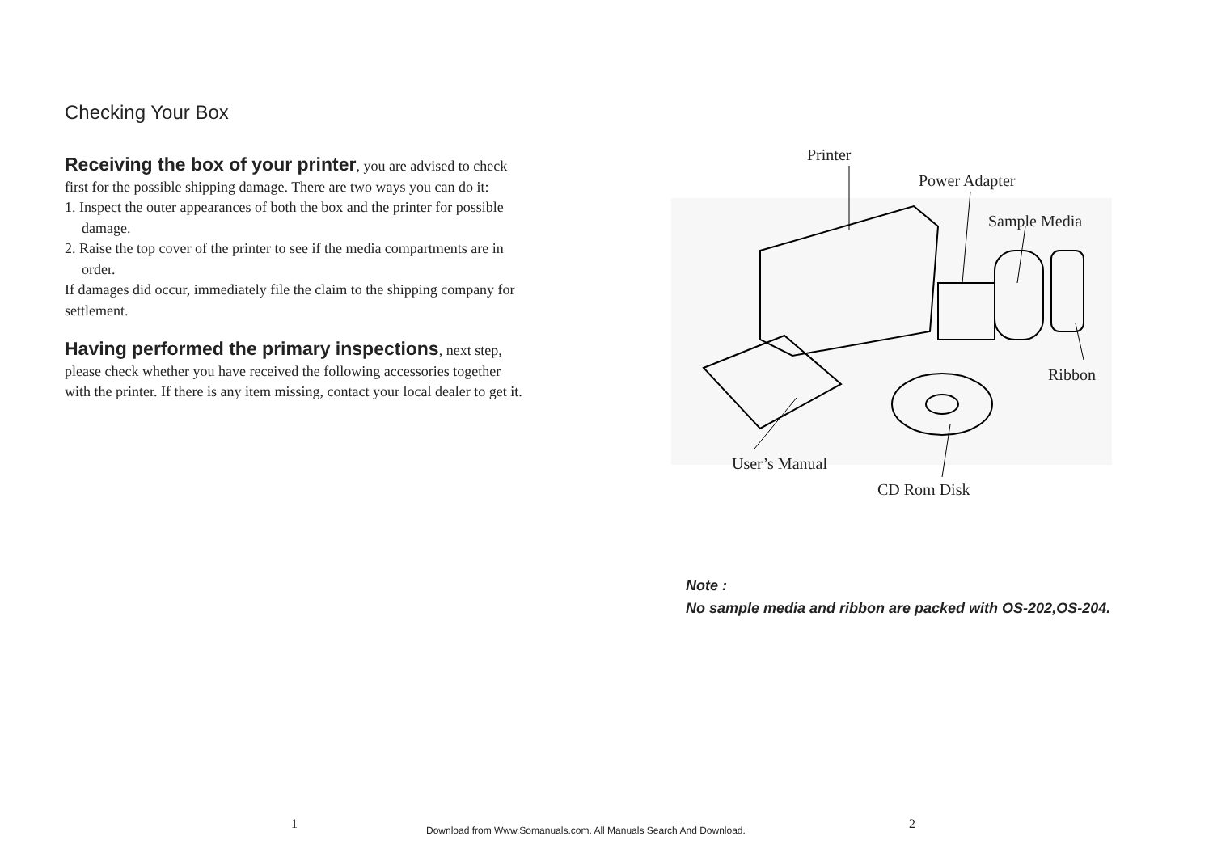Checking Your Box
Receiving the box of your printer, you are advised to check first for the possible shipping damage. There are two ways you can do it:
1. Inspect the outer appearances of both the box and the printer for possible damage.
2. Raise the top cover of the printer to see if the media compartments are in order.
If damages did occur, immediately file the claim to the shipping company for settlement.
Having performed the primary inspections, next step, please check whether you have received the following accessories together with the printer. If there is any item missing, contact your local dealer to get it.
Printer
Power Adapter
Sample Media
Ribbon
User’s Manual
CD Rom Disk
Note :
No sample media and ribbon are packed with OS-202,OS-204.
1
Download from Www.Somanuals.com. All Manuals Search And Download.
2